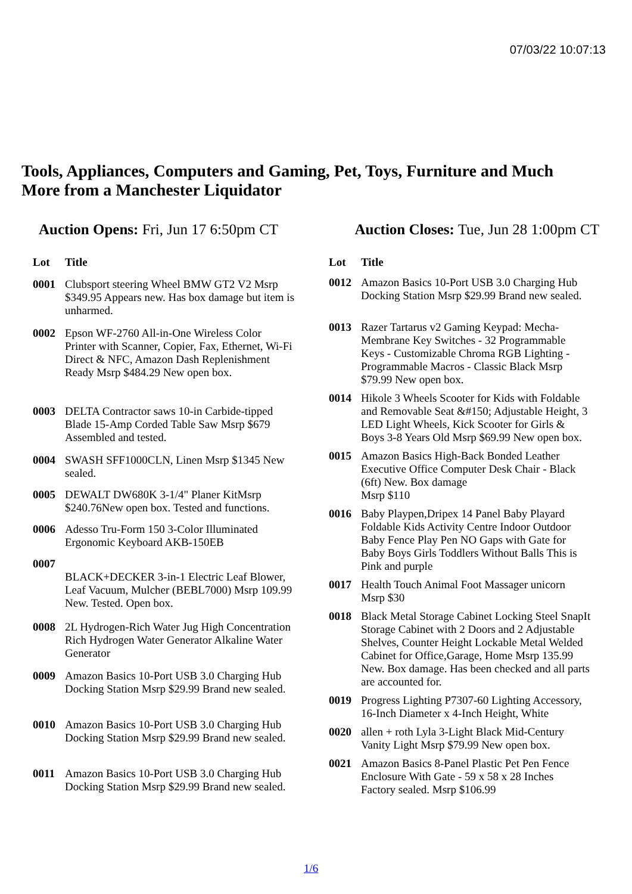07/03/22 10:07:13
Tools, Appliances, Computers and Gaming, Pet, Toys, Furniture and Much More from a Manchester Liquidator
Auction Opens: Fri, Jun 17 6:50pm CT
Auction Closes: Tue, Jun 28 1:00pm CT
| Lot | Title |
| --- | --- |
| 0001 | Clubsport steering Wheel BMW GT2 V2 Msrp $349.95 Appears new. Has box damage but item is unharmed. |
| 0002 | Epson WF-2760 All-in-One Wireless Color Printer with Scanner, Copier, Fax, Ethernet, Wi-Fi Direct & NFC, Amazon Dash Replenishment Ready Msrp $484.29 New open box. |
| 0003 | DELTA Contractor saws 10-in Carbide-tipped Blade 15-Amp Corded Table Saw Msrp $679 Assembled and tested. |
| 0004 | SWASH SFF1000CLN, Linen Msrp $1345 New sealed. |
| 0005 | DEWALT DW680K 3-1/4" Planer KitMsrp $240.76New open box. Tested and functions. |
| 0006 | Adesso Tru-Form 150 3-Color Illuminated Ergonomic Keyboard AKB-150EB |
| 0007 | BLACK+DECKER 3-in-1 Electric Leaf Blower, Leaf Vacuum, Mulcher (BEBL7000) Msrp 109.99 New. Tested. Open box. |
| 0008 | 2L Hydrogen-Rich Water Jug High Concentration Rich Hydrogen Water Generator Alkaline Water Generator |
| 0009 | Amazon Basics 10-Port USB 3.0 Charging Hub Docking Station Msrp $29.99 Brand new sealed. |
| 0010 | Amazon Basics 10-Port USB 3.0 Charging Hub Docking Station Msrp $29.99 Brand new sealed. |
| 0011 | Amazon Basics 10-Port USB 3.0 Charging Hub Docking Station Msrp $29.99 Brand new sealed. |
| Lot | Title |
| --- | --- |
| 0012 | Amazon Basics 10-Port USB 3.0 Charging Hub Docking Station Msrp $29.99 Brand new sealed. |
| 0013 | Razer Tartarus v2 Gaming Keypad: Mecha-Membrane Key Switches - 32 Programmable Keys - Customizable Chroma RGB Lighting - Programmable Macros - Classic Black Msrp $79.99 New open box. |
| 0014 | Hikole 3 Wheels Scooter for Kids with Foldable and Removable Seat &#150; Adjustable Height, 3 LED Light Wheels, Kick Scooter for Girls & Boys 3-8 Years Old Msrp $69.99 New open box. |
| 0015 | Amazon Basics High-Back Bonded Leather Executive Office Computer Desk Chair - Black (6ft) New. Box damage Msrp $110 |
| 0016 | Baby Playpen,Dripex 14 Panel Baby Playard Foldable Kids Activity Centre Indoor Outdoor Baby Fence Play Pen NO Gaps with Gate for Baby Boys Girls Toddlers Without Balls This is Pink and purple |
| 0017 | Health Touch Animal Foot Massager unicorn Msrp $30 |
| 0018 | Black Metal Storage Cabinet Locking Steel SnapIt Storage Cabinet with 2 Doors and 2 Adjustable Shelves, Counter Height Lockable Metal Welded Cabinet for Office,Garage, Home Msrp 135.99 New. Box damage. Has been checked and all parts are accounted for. |
| 0019 | Progress Lighting P7307-60 Lighting Accessory, 16-Inch Diameter x 4-Inch Height, White |
| 0020 | allen + roth Lyla 3-Light Black Mid-Century Vanity Light Msrp $79.99 New open box. |
| 0021 | Amazon Basics 8-Panel Plastic Pet Pen Fence Enclosure With Gate - 59 x 58 x 28 Inches Factory sealed. Msrp $106.99 |
1/6